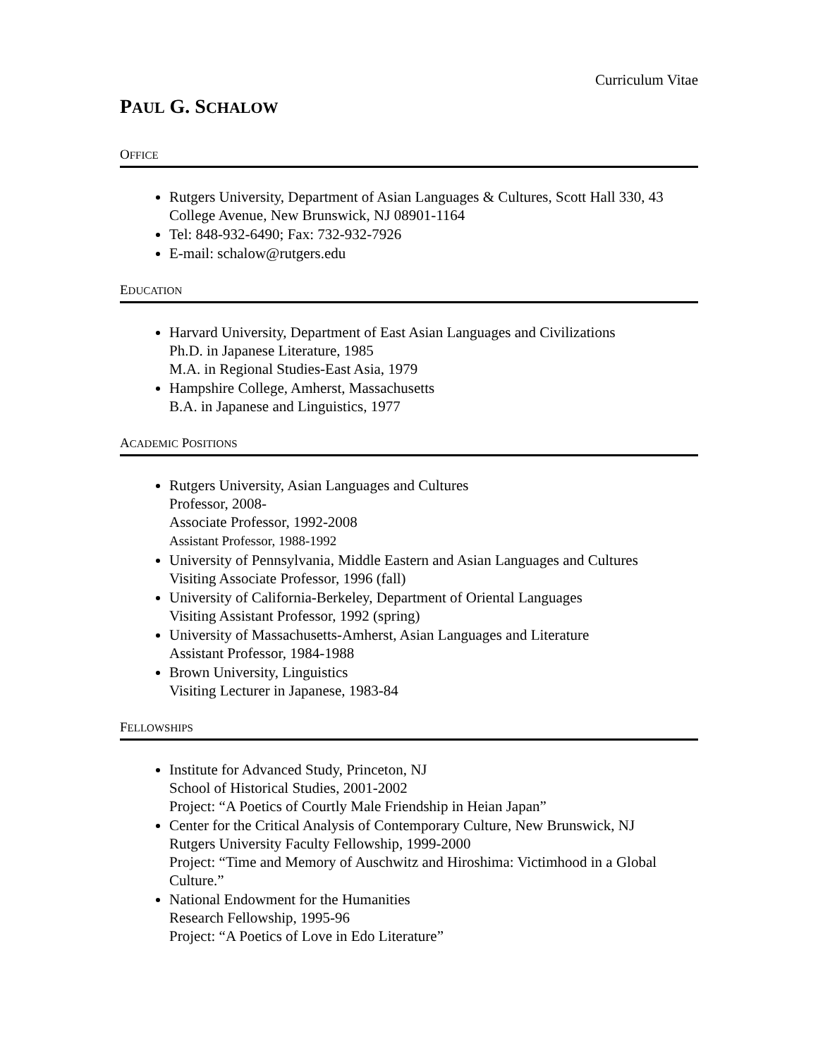Curriculum Vitae
PAUL G. SCHALOW
OFFICE
Rutgers University, Department of Asian Languages & Cultures, Scott Hall 330, 43 College Avenue, New Brunswick, NJ 08901-1164
Tel: 848-932-6490; Fax: 732-932-7926
E-mail: schalow@rutgers.edu
EDUCATION
Harvard University, Department of East Asian Languages and Civilizations
Ph.D. in Japanese Literature, 1985
M.A. in Regional Studies-East Asia, 1979
Hampshire College, Amherst, Massachusetts
B.A. in Japanese and Linguistics, 1977
ACADEMIC POSITIONS
Rutgers University, Asian Languages and Cultures
Professor, 2008-
Associate Professor, 1992-2008
Assistant Professor, 1988-1992
University of Pennsylvania, Middle Eastern and Asian Languages and Cultures
Visiting Associate Professor, 1996 (fall)
University of California-Berkeley, Department of Oriental Languages
Visiting Assistant Professor, 1992 (spring)
University of Massachusetts-Amherst, Asian Languages and Literature
Assistant Professor, 1984-1988
Brown University, Linguistics
Visiting Lecturer in Japanese, 1983-84
FELLOWSHIPS
Institute for Advanced Study, Princeton, NJ
School of Historical Studies, 2001-2002
Project: “A Poetics of Courtly Male Friendship in Heian Japan”
Center for the Critical Analysis of Contemporary Culture, New Brunswick, NJ
Rutgers University Faculty Fellowship, 1999-2000
Project: “Time and Memory of Auschwitz and Hiroshima: Victimhood in a Global Culture.”
National Endowment for the Humanities
Research Fellowship, 1995-96
Project: “A Poetics of Love in Edo Literature”